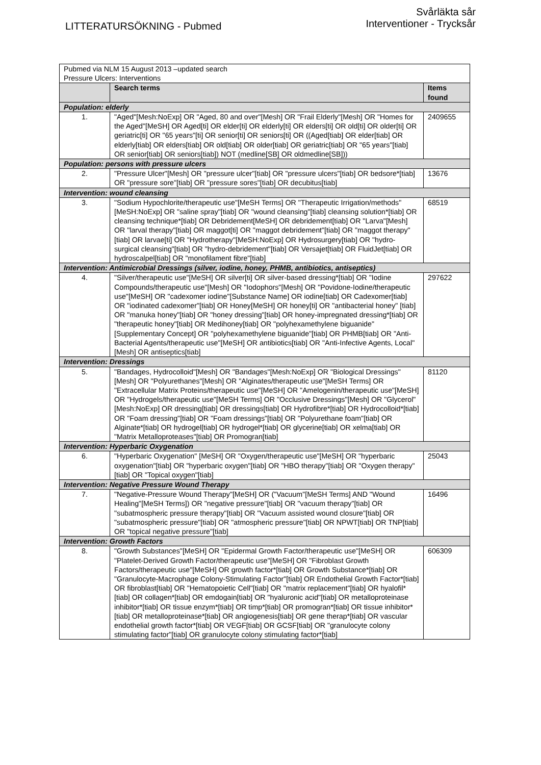LITTERATURSÖKNING - Pubmed
Svårläkta sår
Interventioner - Trycksår
| Pubmed via NLM 15 August 2013 –updated search Pressure Ulcers: Interventions | | |
| | Search terms | Items found |
| Population: elderly | | |
| 1. | "Aged"[Mesh:NoExp] OR "Aged, 80 and over"[Mesh] OR "Frail Elderly"[Mesh] OR "Homes for the Aged"[MeSH] OR Aged[ti] OR elder[ti] OR elderly[ti] OR elders[ti] OR old[ti] OR older[ti] OR geriatric[ti] OR "65 years"[ti] OR senior[ti] OR seniors[ti] OR ((Aged[tiab] OR elder[tiab] OR elderly[tiab] OR elders[tiab] OR old[tiab] OR older[tiab] OR geriatric[tiab] OR "65 years"[tiab] OR senior[tiab] OR seniors[tiab]) NOT (medline[SB] OR oldmedline[SB])) | 2409655 |
| Population: persons with pressure ulcers | | |
| 2. | "Pressure Ulcer"[Mesh] OR "pressure ulcer"[tiab] OR "pressure ulcers"[tiab] OR bedsore*[tiab] OR "pressure sore"[tiab] OR "pressure sores"[tiab] OR decubitus[tiab] | 13676 |
| Intervention: wound cleansing | | |
| 3. | "Sodium Hypochlorite/therapeutic use"[MeSH Terms] OR "Therapeutic Irrigation/methods"[MeSH:NoExp] OR "saline spray"[tiab] OR "wound cleansing"[tiab] cleansing solution*[tiab] OR cleansing technique*[tiab] OR Debridement[MeSH] OR debridement[tiab] OR "Larva"[Mesh] OR "larval therapy"[tiab] OR maggot[ti] OR "maggot debridement"[tiab] OR "maggot therapy"[tiab] OR larvae[ti] OR "Hydrotherapy"[MeSH:NoExp] OR Hydrosurgery[tiab] OR "hydro-surgical cleansing"[tiab] OR "hydro-debridement"[tiab] OR Versajet[tiab] OR FluidJet[tiab] OR hydroscalpel[tiab] OR "monofilament fibre"[tiab] | 68519 |
| Intervention: Antimicrobial Dressings (silver, iodine, honey, PHMB, antibiotics, antiseptics) | | |
| 4. | "Silver/therapeutic use"[MeSH] OR silver[ti] OR silver-based dressing*[tiab] OR "Iodine Compounds/therapeutic use"[Mesh] OR "Iodophors"[Mesh] OR "Povidone-Iodine/therapeutic use"[MeSH] OR "cadexomer iodine"[Substance Name] OR iodine[tiab] OR Cadexomer[tiab] OR "iodinated cadexomer"[tiab] OR Honey[MeSH] OR honey[ti] OR "antibacterial honey" [tiab] OR "manuka honey"[tiab] OR "honey dressing"[tiab] OR honey-impregnated dressing*[tiab] OR "therapeutic honey"[tiab] OR Medihoney[tiab] OR "polyhexamethylene biguanide"[Supplementary Concept] OR "polyhexamethylene biguanide"[tiab] OR PHMB[tiab] OR "Anti-Bacterial Agents/therapeutic use"[MeSH] OR antibiotics[tiab] OR "Anti-Infective Agents, Local"[Mesh] OR antiseptics[tiab] | 297622 |
| Intervention: Dressings | | |
| 5. | "Bandages, Hydrocolloid"[Mesh] OR "Bandages"[Mesh:NoExp] OR "Biological Dressings"[Mesh] OR "Polyurethanes"[Mesh] OR "Alginates/therapeutic use"[MeSH Terms] OR "Extracellular Matrix Proteins/therapeutic use"[MeSH] OR "Amelogenin/therapeutic use"[MeSH] OR "Hydrogels/therapeutic use"[MeSH Terms] OR "Occlusive Dressings"[Mesh] OR "Glycerol"[Mesh:NoExp] OR dressing[tiab] OR dressings[tiab] OR Hydrofibre*[tiab] OR Hydrocolloid*[tiab] OR "Foam dressing"[tiab] OR "Foam dressings"[tiab] OR "Polyurethane foam"[tiab] OR Alginate*[tiab] OR hydrogel[tiab] OR hydrogel*[tiab] OR glycerine[tiab] OR xelma[tiab] OR "Matrix Metalloproteases"[tiab] OR Promogran[tiab] | 81120 |
| Intervention: Hyperbaric Oxygenation | | |
| 6. | "Hyperbaric Oxygenation" [MeSH] OR "Oxygen/therapeutic use"[MeSH] OR "hyperbaric oxygenation"[tiab] OR "hyperbaric oxygen"[tiab] OR "HBO therapy"[tiab] OR "Oxygen therapy" [tiab] OR "Topical oxygen"[tiab] | 25043 |
| Intervention: Negative Pressure Wound Therapy | | |
| 7. | "Negative-Pressure Wound Therapy"[MeSH] OR ("Vacuum"[MeSH Terms] AND "Wound Healing"[MeSH Terms]) OR "negative pressure"[tiab] OR "vacuum therapy"[tiab] OR "subatmospheric pressure therapy"[tiab] OR "Vacuum assisted wound closure"[tiab] OR "subatmospheric pressure"[tiab] OR "atmospheric pressure"[tiab] OR NPWT[tiab] OR TNP[tiab] OR "topical negative pressure"[tiab] | 16496 |
| Intervention: Growth Factors | | |
| 8. | "Growth Substances"[MeSH] OR "Epidermal Growth Factor/therapeutic use"[MeSH] OR "Platelet-Derived Growth Factor/therapeutic use"[MeSH] OR "Fibroblast Growth Factors/therapeutic use"[MeSH] OR growth factor*[tiab] OR Growth Substance*[tiab] OR "Granulocyte-Macrophage Colony-Stimulating Factor"[tiab] OR Endothelial Growth Factor*[tiab] OR fibroblast[tiab] OR "Hematopoietic Cell"[tiab] OR "matrix replacement"[tiab] OR hyalofil*[tiab] OR collagen*[tiab] OR emdogain[tiab] OR "hyaluronic acid"[tiab] OR metalloproteinase inhibitor*[tiab] OR tissue enzym*[tiab] OR timp*[tiab] OR promogran*[tiab] OR tissue inhibitor*[tiab] OR metalloproteinase*[tiab] OR angiogenesis[tiab] OR gene therap*[tiab] OR vascular endothelial growth factor*[tiab] OR VEGF[tiab] OR GCSF[tiab] OR "granulocyte colony stimulating factor"[tiab] OR granulocyte colony stimulating factor*[tiab] | 606309 |